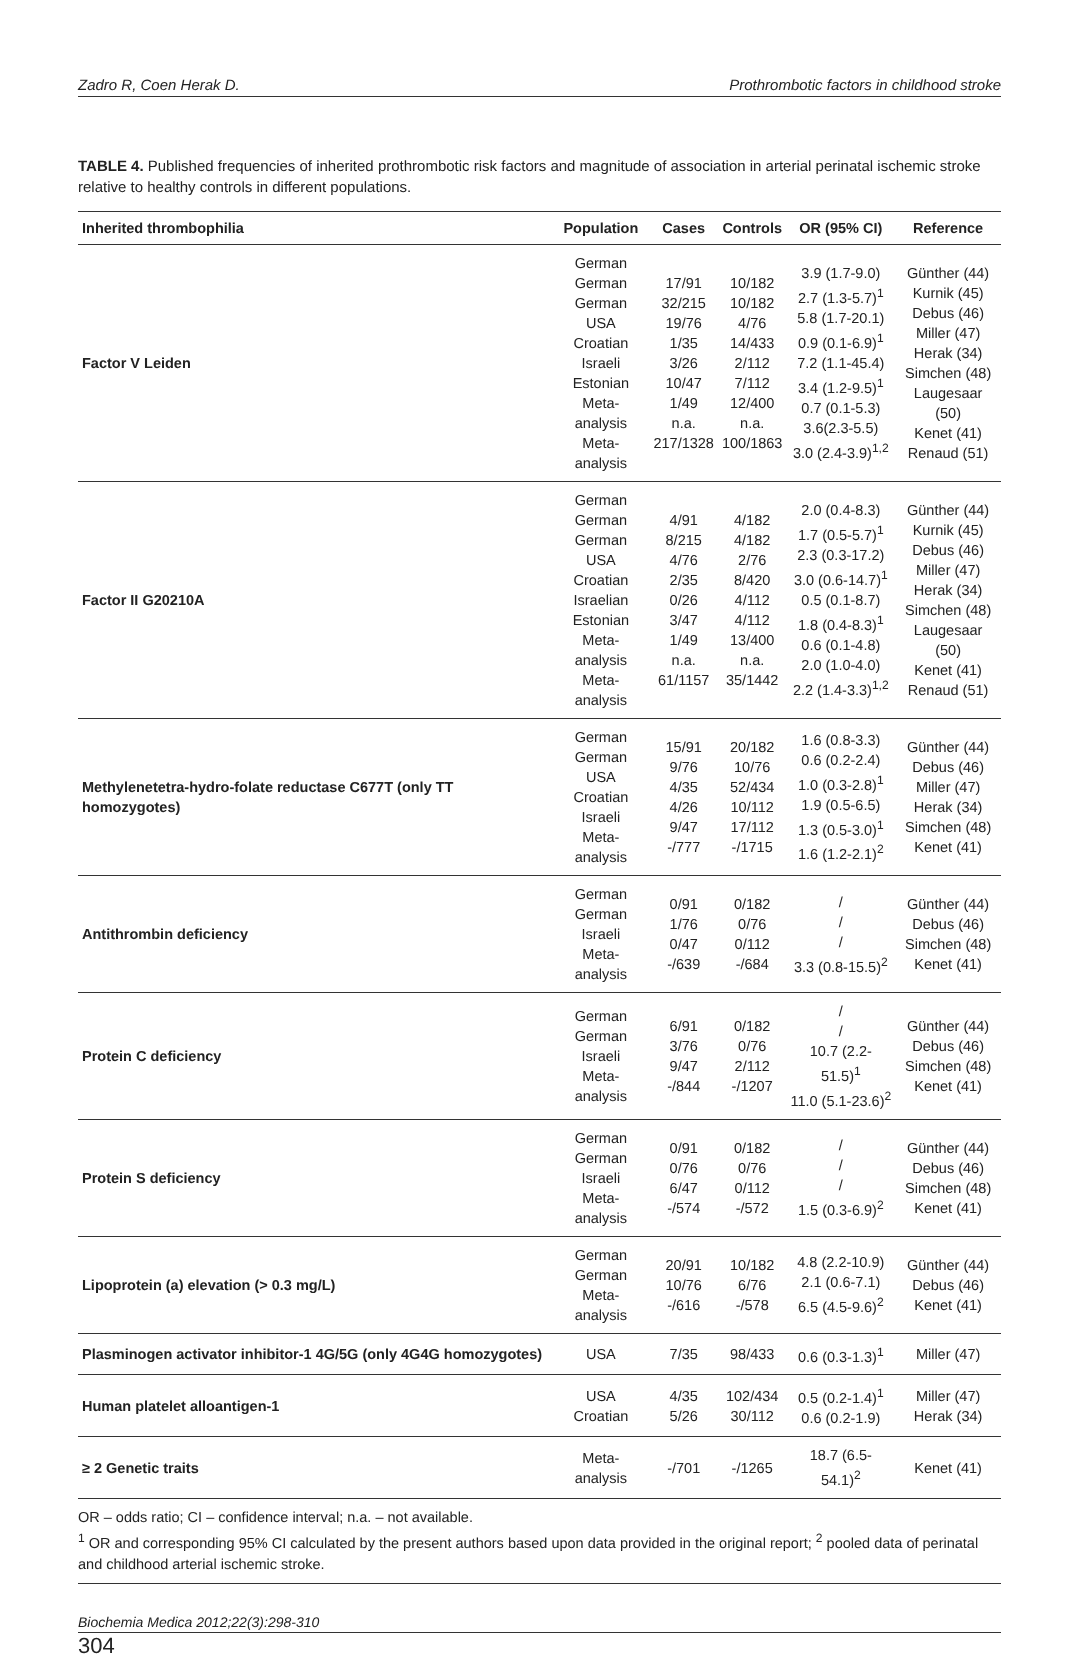Zadro R, Coen Herak D. Prothrombotic factors in childhood stroke
TABLE 4. Published frequencies of inherited prothrombotic risk factors and magnitude of association in arterial perinatal ischemic stroke relative to healthy controls in different populations.
| Inherited thrombophilia | Population | Cases | Controls | OR (95% CI) | Reference |
| --- | --- | --- | --- | --- | --- |
| Factor V Leiden | German German German USA Croatian Israeli Estonian Meta-analysis Meta-analysis | 17/91 32/215 19/76 1/35 3/26 10/47 1/49 n.a. 217/1328 | 10/182 10/182 4/76 14/433 2/112 7/112 12/400 n.a. 100/1863 | 3.9 (1.7-9.0) 2.7 (1.3-5.7)<sup>1</sup> 5.8 (1.7-20.1) 0.9 (0.1-6.9)<sup>1</sup> 7.2 (1.1-45.4) 3.4 (1.2-9.5)<sup>1</sup> 0.7 (0.1-5.3) 3.6(2.3-5.5) 3.0 (2.4-3.9)<sup>1,2</sup> | Günther (44) Kurnik (45) Debus (46) Miller (47) Herak (34) Simchen (48) Laugesaar (50) Kenet (41) Renaud (51) |
| Factor II G20210A | German German German USA Croatian Israelian Estonian Meta-analysis Meta-analysis | 4/91 8/215 4/76 2/35 0/26 3/47 1/49 n.a. 61/1157 | 4/182 4/182 2/76 8/420 4/112 4/112 13/400 n.a. 35/1442 | 2.0 (0.4-8.3) 1.7 (0.5-5.7)<sup>1</sup> 2.3 (0.3-17.2) 3.0 (0.6-14.7)<sup>1</sup> 0.5 (0.1-8.7) 1.8 (0.4-8.3)<sup>1</sup> 0.6 (0.1-4.8) 2.0 (1.0-4.0) 2.2 (1.4-3.3)<sup>1,2</sup> | Günther (44) Kurnik (45) Debus (46) Miller (47) Herak (34) Simchen (48) Laugesaar (50) Kenet (41) Renaud (51) |
| Methylenetetra-hydro-folate reductase C677T (only TT homozygotes) | German German USA Croatian Israeli Meta-analysis | 15/91 9/76 4/35 4/26 9/47 -/777 | 20/182 10/76 52/434 10/112 17/112 -/1715 | 1.6 (0.8-3.3) 0.6 (0.2-2.4) 1.0 (0.3-2.8)<sup>1</sup> 1.9 (0.5-6.5) 1.3 (0.5-3.0)<sup>1</sup> 1.6 (1.2-2.1)<sup>2</sup> | Günther (44) Debus (46) Miller (47) Herak (34) Simchen (48) Kenet (41) |
| Antithrombin deficiency | German German Israeli Meta-analysis | 0/91 1/76 0/47 -/639 | 0/182 0/76 0/112 -/684 | / / / 3.3 (0.8-15.5)<sup>2</sup> | Günther (44) Debus (46) Simchen (48) Kenet (41) |
| Protein C deficiency | German German Israeli Meta-analysis | 6/91 3/76 9/47 -/844 | 0/182 0/76 2/112 -/1207 | / / 10.7 (2.2-51.5)<sup>1</sup> 11.0 (5.1-23.6)<sup>2</sup> | Günther (44) Debus (46) Simchen (48) Kenet (41) |
| Protein S deficiency | German German Israeli Meta-analysis | 0/91 0/76 6/47 -/574 | 0/182 0/76 0/112 -/572 | / / / 1.5 (0.3-6.9)<sup>2</sup> | Günther (44) Debus (46) Simchen (48) Kenet (41) |
| Lipoprotein (a) elevation (> 0.3 mg/L) | German German Meta-analysis | 20/91 10/76 -/616 | 10/182 6/76 -/578 | 4.8 (2.2-10.9) 2.1 (0.6-7.1) 6.5 (4.5-9.6)<sup>2</sup> | Günther (44) Debus (46) Kenet (41) |
| Plasminogen activator inhibitor-1 4G/5G (only 4G4G homozygotes) | USA | 7/35 | 98/433 | 0.6 (0.3-1.3)<sup>1</sup> | Miller (47) |
| Human platelet alloantigen-1 | USA Croatian | 4/35 5/26 | 102/434 30/112 | 0.5 (0.2-1.4)<sup>1</sup> 0.6 (0.2-1.9) | Miller (47) Herak (34) |
| ≥ 2 Genetic traits | Meta-analysis | -/701 | -/1265 | 18.7 (6.5-54.1)<sup>2</sup> | Kenet (41) |
OR – odds ratio; CI – confidence interval; n.a. – not available.
<sup>1</sup> OR and corresponding 95% CI calculated by the present authors based upon data provided in the original report; <sup>2</sup> pooled data of perinatal and childhood arterial ischemic stroke.
Biochemia Medica 2012;22(3):298-310
304